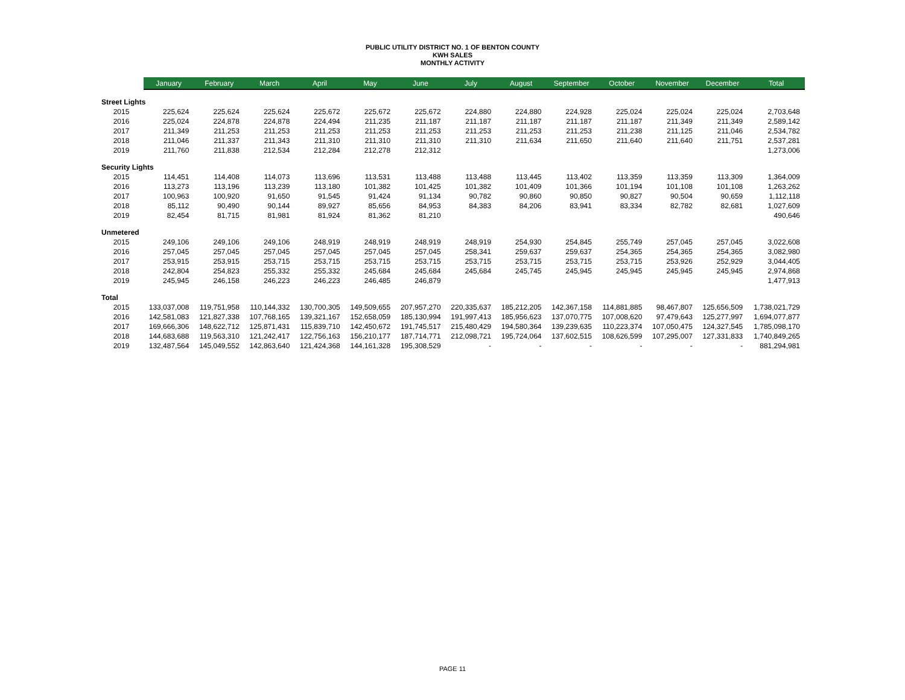PUBLIC UTILITY DISTRICT NO. 1 OF BENTON COUNTY
KWH SALES
MONTHLY ACTIVITY
| | January | February | March | April | May | June | July | August | September | October | November | December | Total |
| --- | --- | --- | --- | --- | --- | --- | --- | --- | --- | --- | --- | --- | --- |
| Street Lights | | | | | | | | | | | | | |
| 2015 | 225,624 | 225,624 | 225,624 | 225,672 | 225,672 | 225,672 | 224,880 | 224,880 | 224,928 | 225,024 | 225,024 | 225,024 | 2,703,648 |
| 2016 | 225,024 | 224,878 | 224,878 | 224,494 | 211,235 | 211,187 | 211,187 | 211,187 | 211,187 | 211,187 | 211,349 | 211,349 | 2,589,142 |
| 2017 | 211,349 | 211,253 | 211,253 | 211,253 | 211,253 | 211,253 | 211,253 | 211,253 | 211,253 | 211,238 | 211,125 | 211,046 | 2,534,782 |
| 2018 | 211,046 | 211,337 | 211,343 | 211,310 | 211,310 | 211,310 | 211,310 | 211,634 | 211,650 | 211,640 | 211,640 | 211,751 | 2,537,281 |
| 2019 | 211,760 | 211,838 | 212,534 | 212,284 | 212,278 | 212,312 | | | | | | | 1,273,006 |
| Security Lights | | | | | | | | | | | | | |
| 2015 | 114,451 | 114,408 | 114,073 | 113,696 | 113,531 | 113,488 | 113,488 | 113,445 | 113,402 | 113,359 | 113,359 | 113,309 | 1,364,009 |
| 2016 | 113,273 | 113,196 | 113,239 | 113,180 | 101,382 | 101,425 | 101,382 | 101,409 | 101,366 | 101,194 | 101,108 | 101,108 | 1,263,262 |
| 2017 | 100,963 | 100,920 | 91,650 | 91,545 | 91,424 | 91,134 | 90,782 | 90,860 | 90,850 | 90,827 | 90,504 | 90,659 | 1,112,118 |
| 2018 | 85,112 | 90,490 | 90,144 | 89,927 | 85,656 | 84,953 | 84,383 | 84,206 | 83,941 | 83,334 | 82,782 | 82,681 | 1,027,609 |
| 2019 | 82,454 | 81,715 | 81,981 | 81,924 | 81,362 | 81,210 | | | | | | | 490,646 |
| Unmetered | | | | | | | | | | | | | |
| 2015 | 249,106 | 249,106 | 249,106 | 248,919 | 248,919 | 248,919 | 248,919 | 254,930 | 254,845 | 255,749 | 257,045 | 257,045 | 3,022,608 |
| 2016 | 257,045 | 257,045 | 257,045 | 257,045 | 257,045 | 257,045 | 258,341 | 259,637 | 259,637 | 254,365 | 254,365 | 254,365 | 3,082,980 |
| 2017 | 253,915 | 253,915 | 253,715 | 253,715 | 253,715 | 253,715 | 253,715 | 253,715 | 253,715 | 253,715 | 253,926 | 252,929 | 3,044,405 |
| 2018 | 242,804 | 254,823 | 255,332 | 255,332 | 245,684 | 245,684 | 245,684 | 245,745 | 245,945 | 245,945 | 245,945 | 245,945 | 2,974,868 |
| 2019 | 245,945 | 246,158 | 246,223 | 246,223 | 246,485 | 246,879 | | | | | | | 1,477,913 |
| Total | | | | | | | | | | | | | |
| 2015 | 133,037,008 | 119,751,958 | 110,144,332 | 130,700,305 | 149,509,655 | 207,957,270 | 220,335,637 | 185,212,205 | 142,367,158 | 114,881,885 | 98,467,807 | 125,656,509 | 1,738,021,729 |
| 2016 | 142,581,083 | 121,827,338 | 107,768,165 | 139,321,167 | 152,658,059 | 185,130,994 | 191,997,413 | 185,956,623 | 137,070,775 | 107,008,620 | 97,479,643 | 125,277,997 | 1,694,077,877 |
| 2017 | 169,666,306 | 148,622,712 | 125,871,431 | 115,839,710 | 142,450,672 | 191,745,517 | 215,480,429 | 194,580,364 | 139,239,635 | 110,223,374 | 107,050,475 | 124,327,545 | 1,785,098,170 |
| 2018 | 144,683,688 | 119,563,310 | 121,242,417 | 122,756,163 | 156,210,177 | 187,714,771 | 212,098,721 | 195,724,064 | 137,602,515 | 108,626,599 | 107,295,007 | 127,331,833 | 1,740,849,265 |
| 2019 | 132,487,564 | 145,049,552 | 142,863,640 | 121,424,368 | 144,161,328 | 195,308,529 | - | - | - | - | - | - | 881,294,981 |
PAGE 11